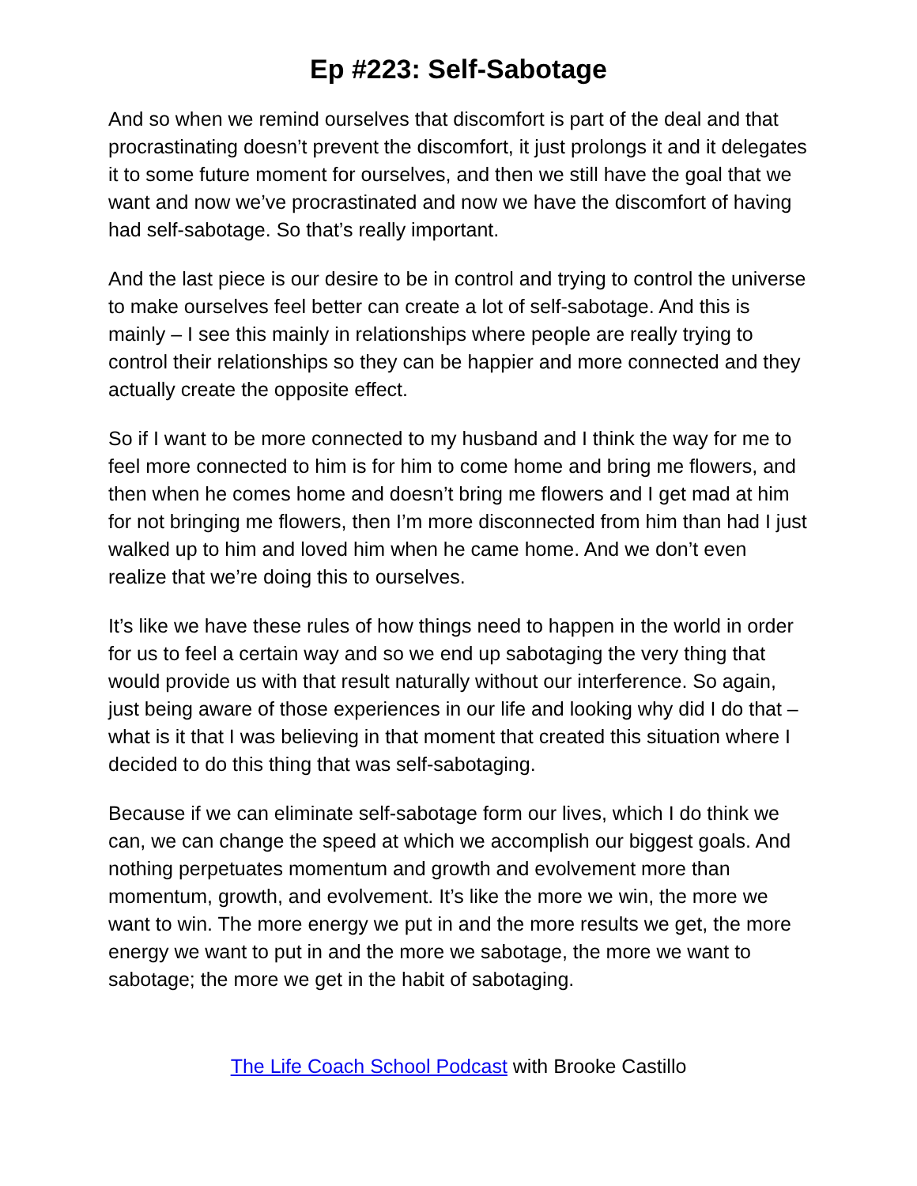Ep #223: Self-Sabotage
And so when we remind ourselves that discomfort is part of the deal and that procrastinating doesn’t prevent the discomfort, it just prolongs it and it delegates it to some future moment for ourselves, and then we still have the goal that we want and now we’ve procrastinated and now we have the discomfort of having had self-sabotage. So that’s really important.
And the last piece is our desire to be in control and trying to control the universe to make ourselves feel better can create a lot of self-sabotage. And this is mainly – I see this mainly in relationships where people are really trying to control their relationships so they can be happier and more connected and they actually create the opposite effect.
So if I want to be more connected to my husband and I think the way for me to feel more connected to him is for him to come home and bring me flowers, and then when he comes home and doesn’t bring me flowers and I get mad at him for not bringing me flowers, then I’m more disconnected from him than had I just walked up to him and loved him when he came home. And we don’t even realize that we’re doing this to ourselves.
It’s like we have these rules of how things need to happen in the world in order for us to feel a certain way and so we end up sabotaging the very thing that would provide us with that result naturally without our interference. So again, just being aware of those experiences in our life and looking why did I do that – what is it that I was believing in that moment that created this situation where I decided to do this thing that was self-sabotaging.
Because if we can eliminate self-sabotage form our lives, which I do think we can, we can change the speed at which we accomplish our biggest goals. And nothing perpetuates momentum and growth and evolvement more than momentum, growth, and evolvement. It’s like the more we win, the more we want to win. The more energy we put in and the more results we get, the more energy we want to put in and the more we sabotage, the more we want to sabotage; the more we get in the habit of sabotaging.
The Life Coach School Podcast with Brooke Castillo